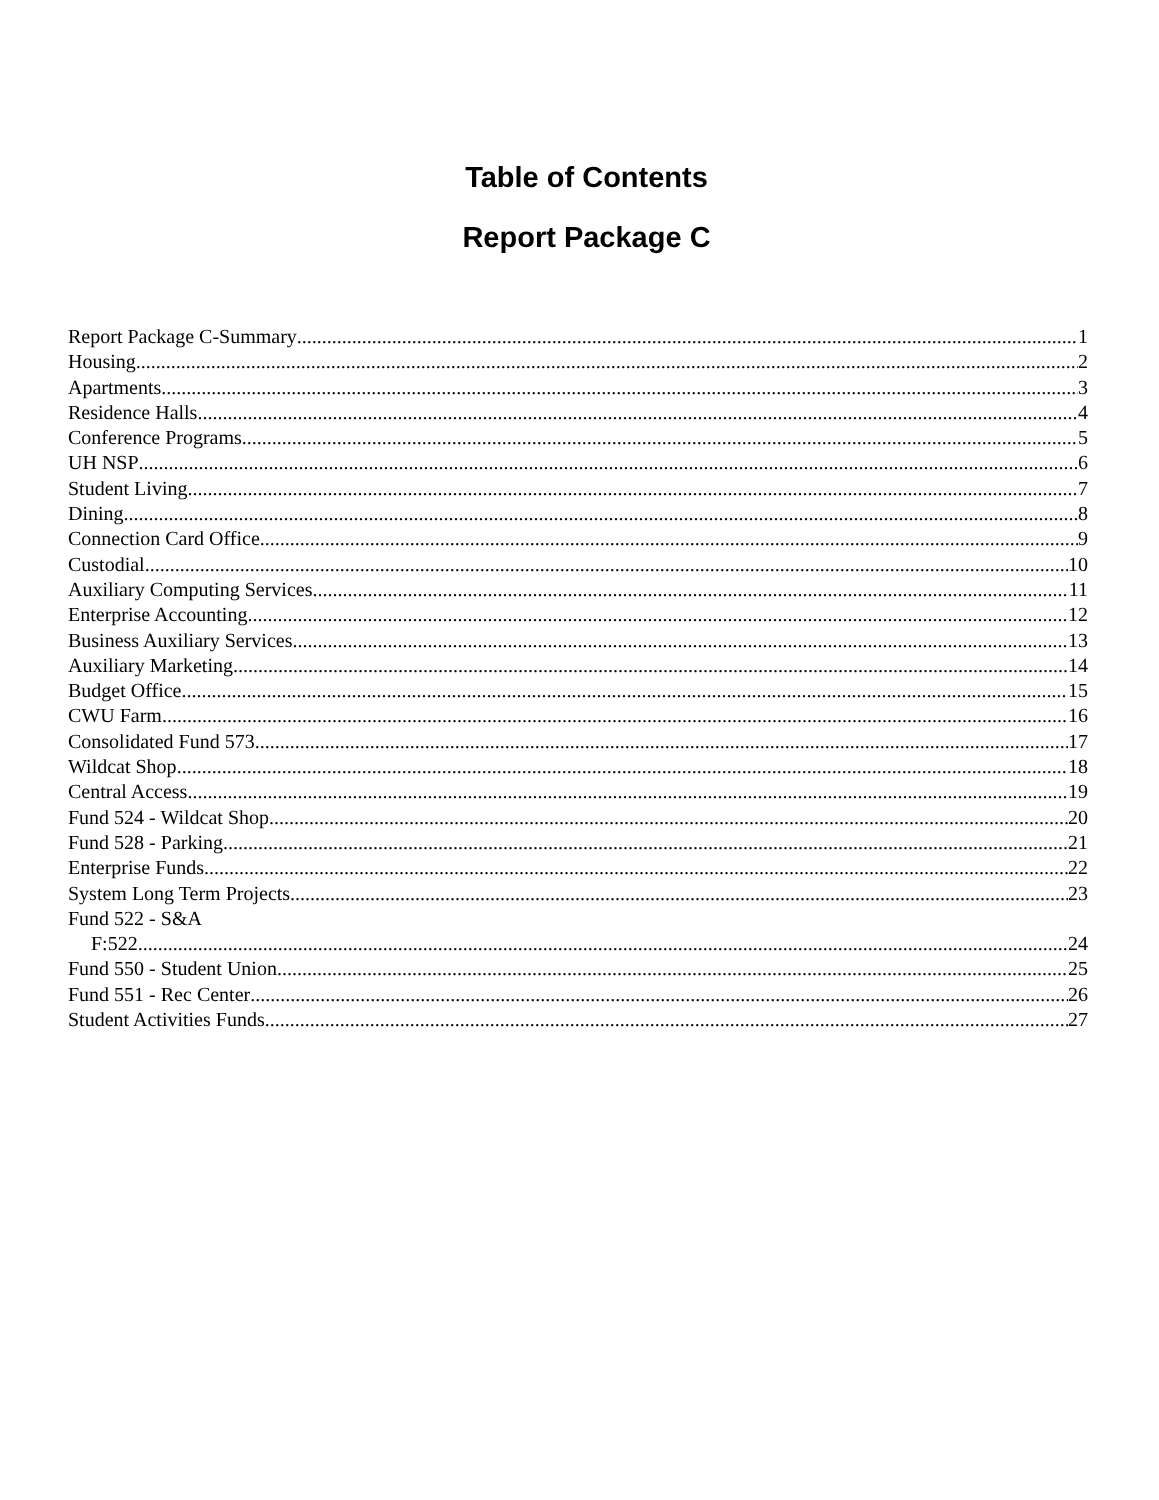Table of Contents
Report Package C
Report Package C-Summary 1
Housing 2
Apartments 3
Residence Halls 4
Conference Programs 5
UH NSP 6
Student Living 7
Dining 8
Connection Card Office 9
Custodial 10
Auxiliary Computing Services 11
Enterprise Accounting 12
Business Auxiliary Services 13
Auxiliary Marketing 14
Budget Office 15
CWU Farm 16
Consolidated Fund 573 17
Wildcat Shop 18
Central Access 19
Fund 524 - Wildcat Shop 20
Fund 528 - Parking 21
Enterprise Funds 22
System Long Term Projects 23
Fund 522 - S&A
F:522 24
Fund 550 - Student Union 25
Fund 551 - Rec Center 26
Student Activities Funds 27